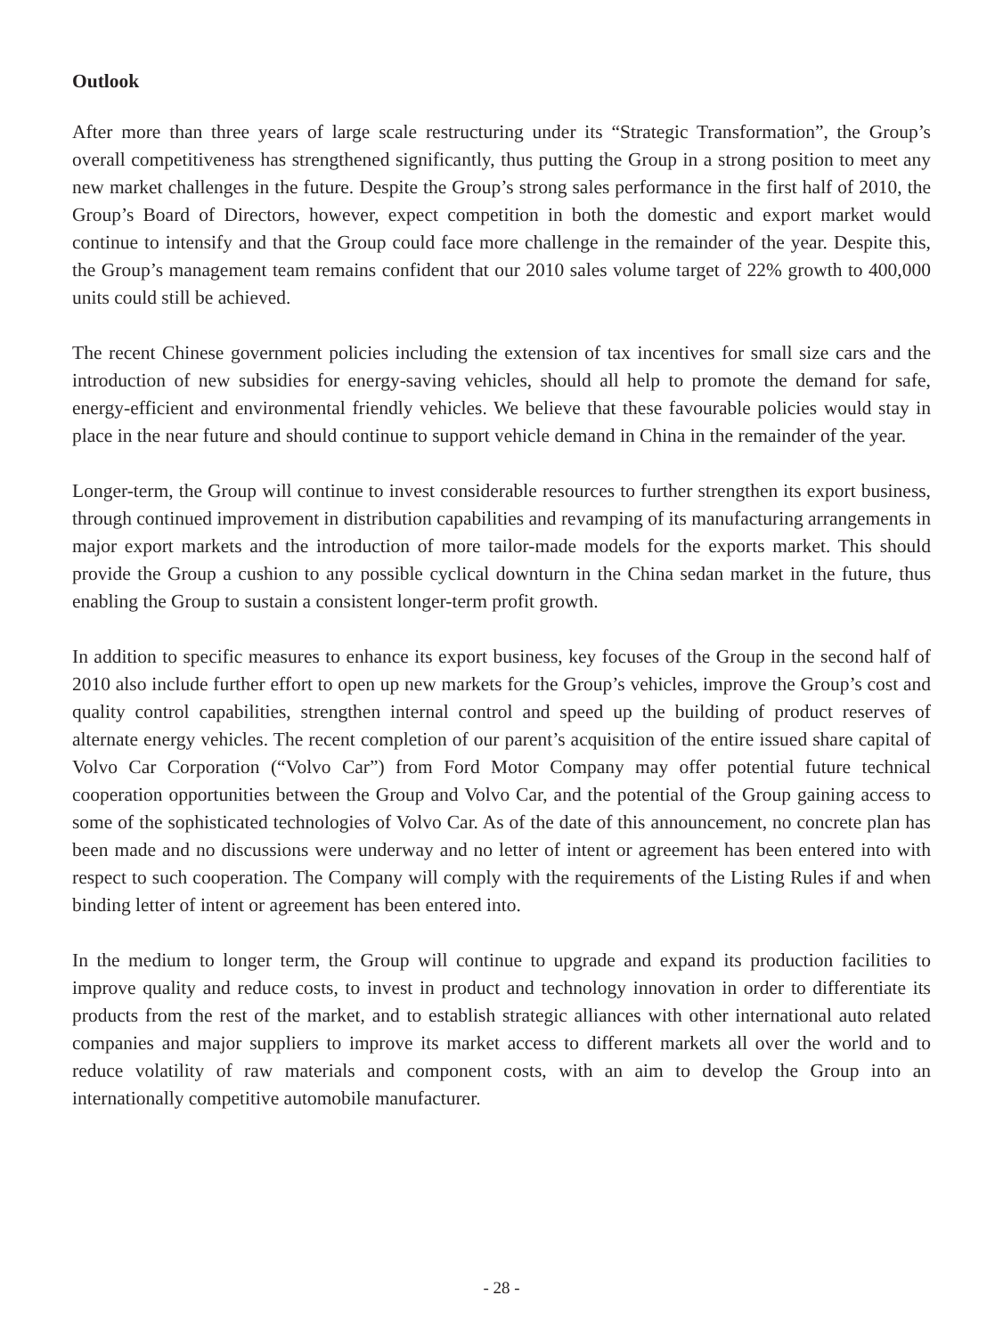Outlook
After more than three years of large scale restructuring under its “Strategic Transformation”, the Group’s overall competitiveness has strengthened significantly, thus putting the Group in a strong position to meet any new market challenges in the future. Despite the Group’s strong sales performance in the first half of 2010, the Group’s Board of Directors, however, expect competition in both the domestic and export market would continue to intensify and that the Group could face more challenge in the remainder of the year. Despite this, the Group’s management team remains confident that our 2010 sales volume target of 22% growth to 400,000 units could still be achieved.
The recent Chinese government policies including the extension of tax incentives for small size cars and the introduction of new subsidies for energy-saving vehicles, should all help to promote the demand for safe, energy-efficient and environmental friendly vehicles. We believe that these favourable policies would stay in place in the near future and should continue to support vehicle demand in China in the remainder of the year.
Longer-term, the Group will continue to invest considerable resources to further strengthen its export business, through continued improvement in distribution capabilities and revamping of its manufacturing arrangements in major export markets and the introduction of more tailor-made models for the exports market. This should provide the Group a cushion to any possible cyclical downturn in the China sedan market in the future, thus enabling the Group to sustain a consistent longer-term profit growth.
In addition to specific measures to enhance its export business, key focuses of the Group in the second half of 2010 also include further effort to open up new markets for the Group’s vehicles, improve the Group’s cost and quality control capabilities, strengthen internal control and speed up the building of product reserves of alternate energy vehicles. The recent completion of our parent’s acquisition of the entire issued share capital of Volvo Car Corporation (“Volvo Car”) from Ford Motor Company may offer potential future technical cooperation opportunities between the Group and Volvo Car, and the potential of the Group gaining access to some of the sophisticated technologies of Volvo Car. As of the date of this announcement, no concrete plan has been made and no discussions were underway and no letter of intent or agreement has been entered into with respect to such cooperation. The Company will comply with the requirements of the Listing Rules if and when binding letter of intent or agreement has been entered into.
In the medium to longer term, the Group will continue to upgrade and expand its production facilities to improve quality and reduce costs, to invest in product and technology innovation in order to differentiate its products from the rest of the market, and to establish strategic alliances with other international auto related companies and major suppliers to improve its market access to different markets all over the world and to reduce volatility of raw materials and component costs, with an aim to develop the Group into an internationally competitive automobile manufacturer.
- 28 -